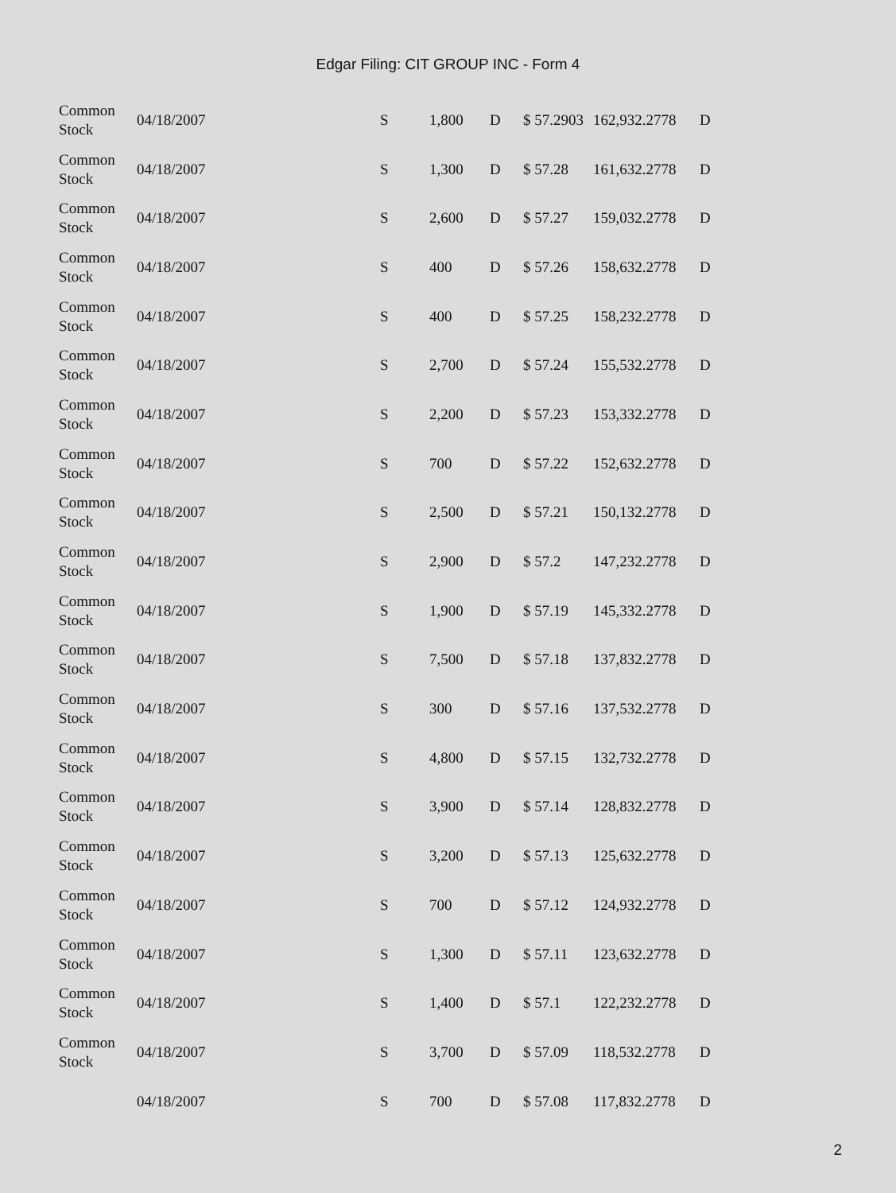Edgar Filing: CIT GROUP INC - Form 4
| Common Stock | 04/18/2007 | S | 1,800 | D | $ 57.2903 | 162,932.2778 | D |
| Common Stock | 04/18/2007 | S | 1,300 | D | $ 57.28 | 161,632.2778 | D |
| Common Stock | 04/18/2007 | S | 2,600 | D | $ 57.27 | 159,032.2778 | D |
| Common Stock | 04/18/2007 | S | 400 | D | $ 57.26 | 158,632.2778 | D |
| Common Stock | 04/18/2007 | S | 400 | D | $ 57.25 | 158,232.2778 | D |
| Common Stock | 04/18/2007 | S | 2,700 | D | $ 57.24 | 155,532.2778 | D |
| Common Stock | 04/18/2007 | S | 2,200 | D | $ 57.23 | 153,332.2778 | D |
| Common Stock | 04/18/2007 | S | 700 | D | $ 57.22 | 152,632.2778 | D |
| Common Stock | 04/18/2007 | S | 2,500 | D | $ 57.21 | 150,132.2778 | D |
| Common Stock | 04/18/2007 | S | 2,900 | D | $ 57.2 | 147,232.2778 | D |
| Common Stock | 04/18/2007 | S | 1,900 | D | $ 57.19 | 145,332.2778 | D |
| Common Stock | 04/18/2007 | S | 7,500 | D | $ 57.18 | 137,832.2778 | D |
| Common Stock | 04/18/2007 | S | 300 | D | $ 57.16 | 137,532.2778 | D |
| Common Stock | 04/18/2007 | S | 4,800 | D | $ 57.15 | 132,732.2778 | D |
| Common Stock | 04/18/2007 | S | 3,900 | D | $ 57.14 | 128,832.2778 | D |
| Common Stock | 04/18/2007 | S | 3,200 | D | $ 57.13 | 125,632.2778 | D |
| Common Stock | 04/18/2007 | S | 700 | D | $ 57.12 | 124,932.2778 | D |
| Common Stock | 04/18/2007 | S | 1,300 | D | $ 57.11 | 123,632.2778 | D |
| Common Stock | 04/18/2007 | S | 1,400 | D | $ 57.1 | 122,232.2778 | D |
| Common Stock | 04/18/2007 | S | 3,700 | D | $ 57.09 | 118,532.2778 | D |
| | 04/18/2007 | S | 700 | D | $ 57.08 | 117,832.2778 | D |
2